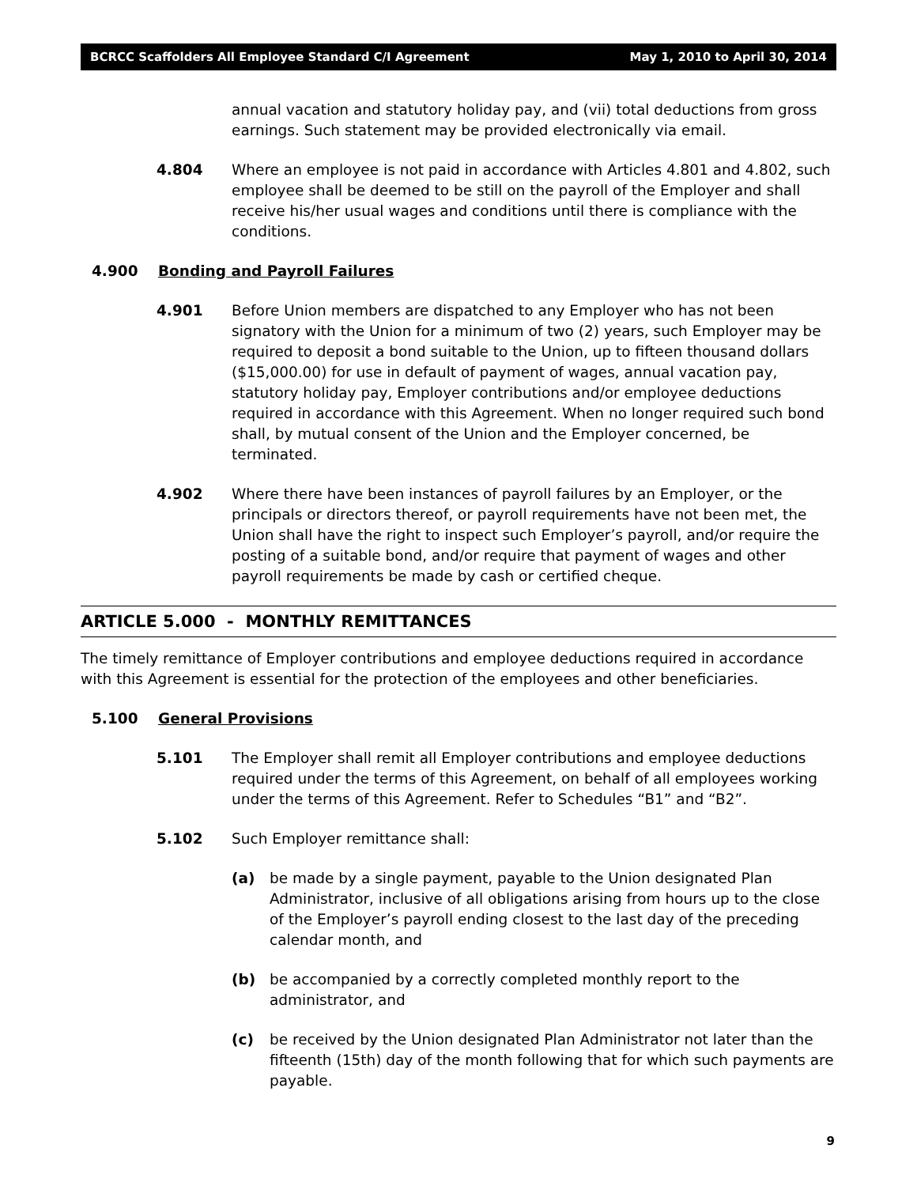BCRCC Scaffolders All Employee Standard C/I Agreement May 1, 2010 to April 30, 2014
annual vacation and statutory holiday pay, and (vii) total deductions from gross earnings. Such statement may be provided electronically via email.
4.804 Where an employee is not paid in accordance with Articles 4.801 and 4.802, such employee shall be deemed to be still on the payroll of the Employer and shall receive his/her usual wages and conditions until there is compliance with the conditions.
4.900 Bonding and Payroll Failures
4.901 Before Union members are dispatched to any Employer who has not been signatory with the Union for a minimum of two (2) years, such Employer may be required to deposit a bond suitable to the Union, up to fifteen thousand dollars ($15,000.00) for use in default of payment of wages, annual vacation pay, statutory holiday pay, Employer contributions and/or employee deductions required in accordance with this Agreement. When no longer required such bond shall, by mutual consent of the Union and the Employer concerned, be terminated.
4.902 Where there have been instances of payroll failures by an Employer, or the principals or directors thereof, or payroll requirements have not been met, the Union shall have the right to inspect such Employer’s payroll, and/or require the posting of a suitable bond, and/or require that payment of wages and other payroll requirements be made by cash or certified cheque.
ARTICLE 5.000 - MONTHLY REMITTANCES
The timely remittance of Employer contributions and employee deductions required in accordance with this Agreement is essential for the protection of the employees and other beneficiaries.
5.100 General Provisions
5.101 The Employer shall remit all Employer contributions and employee deductions required under the terms of this Agreement, on behalf of all employees working under the terms of this Agreement. Refer to Schedules “B1” and “B2”.
5.102 Such Employer remittance shall:
(a) be made by a single payment, payable to the Union designated Plan Administrator, inclusive of all obligations arising from hours up to the close of the Employer’s payroll ending closest to the last day of the preceding calendar month, and
(b) be accompanied by a correctly completed monthly report to the administrator, and
(c) be received by the Union designated Plan Administrator not later than the fifteenth (15th) day of the month following that for which such payments are payable.
9